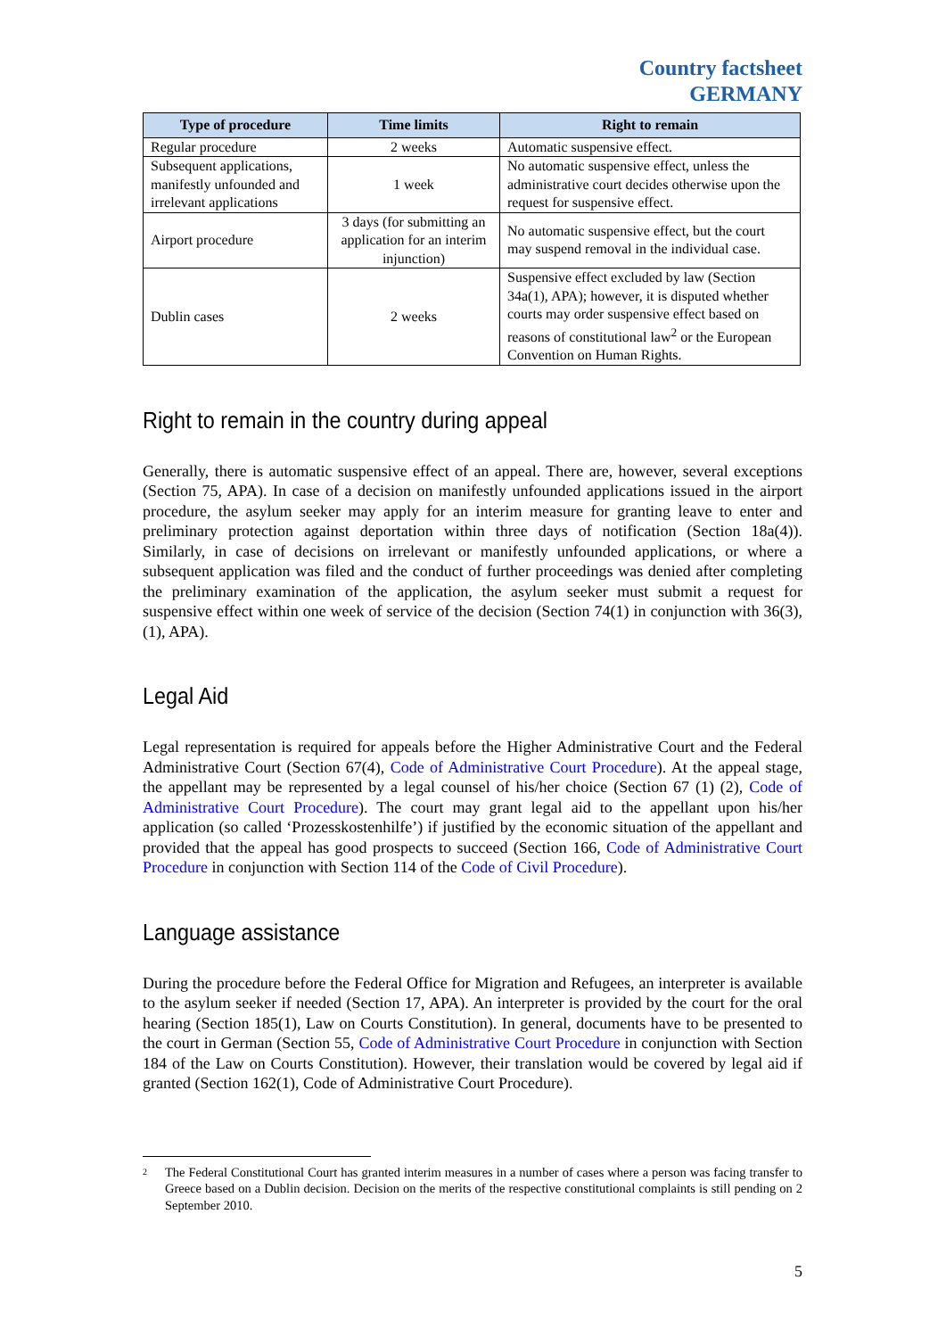Country factsheet
GERMANY
| Type of procedure | Time limits | Right to remain |
| --- | --- | --- |
| Regular procedure | 2 weeks | Automatic suspensive effect. |
| Subsequent applications, manifestly unfounded and irrelevant applications | 1 week | No automatic suspensive effect, unless the administrative court decides otherwise upon the request for suspensive effect. |
| Airport procedure | 3 days (for submitting an application for an interim injunction) | No automatic suspensive effect, but the court may suspend removal in the individual case. |
| Dublin cases | 2 weeks | Suspensive effect excluded by law (Section 34a(1), APA); however, it is disputed whether courts may order suspensive effect based on reasons of constitutional law<sup>2</sup> or the European Convention on Human Rights. |
Right to remain in the country during appeal
Generally, there is automatic suspensive effect of an appeal. There are, however, several exceptions (Section 75, APA). In case of a decision on manifestly unfounded applications issued in the airport procedure, the asylum seeker may apply for an interim measure for granting leave to enter and preliminary protection against deportation within three days of notification (Section 18a(4)). Similarly, in case of decisions on irrelevant or manifestly unfounded applications, or where a subsequent application was filed and the conduct of further proceedings was denied after completing the preliminary examination of the application, the asylum seeker must submit a request for suspensive effect within one week of service of the decision (Section 74(1) in conjunction with 36(3),(1), APA).
Legal Aid
Legal representation is required for appeals before the Higher Administrative Court and the Federal Administrative Court (Section 67(4), Code of Administrative Court Procedure). At the appeal stage, the appellant may be represented by a legal counsel of his/her choice (Section 67 (1) (2), Code of Administrative Court Procedure). The court may grant legal aid to the appellant upon his/her application (so called ‘Prozesskostenhilfe’) if justified by the economic situation of the appellant and provided that the appeal has good prospects to succeed (Section 166, Code of Administrative Court Procedure in conjunction with Section 114 of the Code of Civil Procedure).
Language assistance
During the procedure before the Federal Office for Migration and Refugees, an interpreter is available to the asylum seeker if needed (Section 17, APA). An interpreter is provided by the court for the oral hearing (Section 185(1), Law on Courts Constitution). In general, documents have to be presented to the court in German (Section 55, Code of Administrative Court Procedure in conjunction with Section 184 of the Law on Courts Constitution). However, their translation would be covered by legal aid if granted (Section 162(1), Code of Administrative Court Procedure).
<sup>2</sup> The Federal Constitutional Court has granted interim measures in a number of cases where a person was facing transfer to Greece based on a Dublin decision. Decision on the merits of the respective constitutional complaints is still pending on 2 September 2010.
5